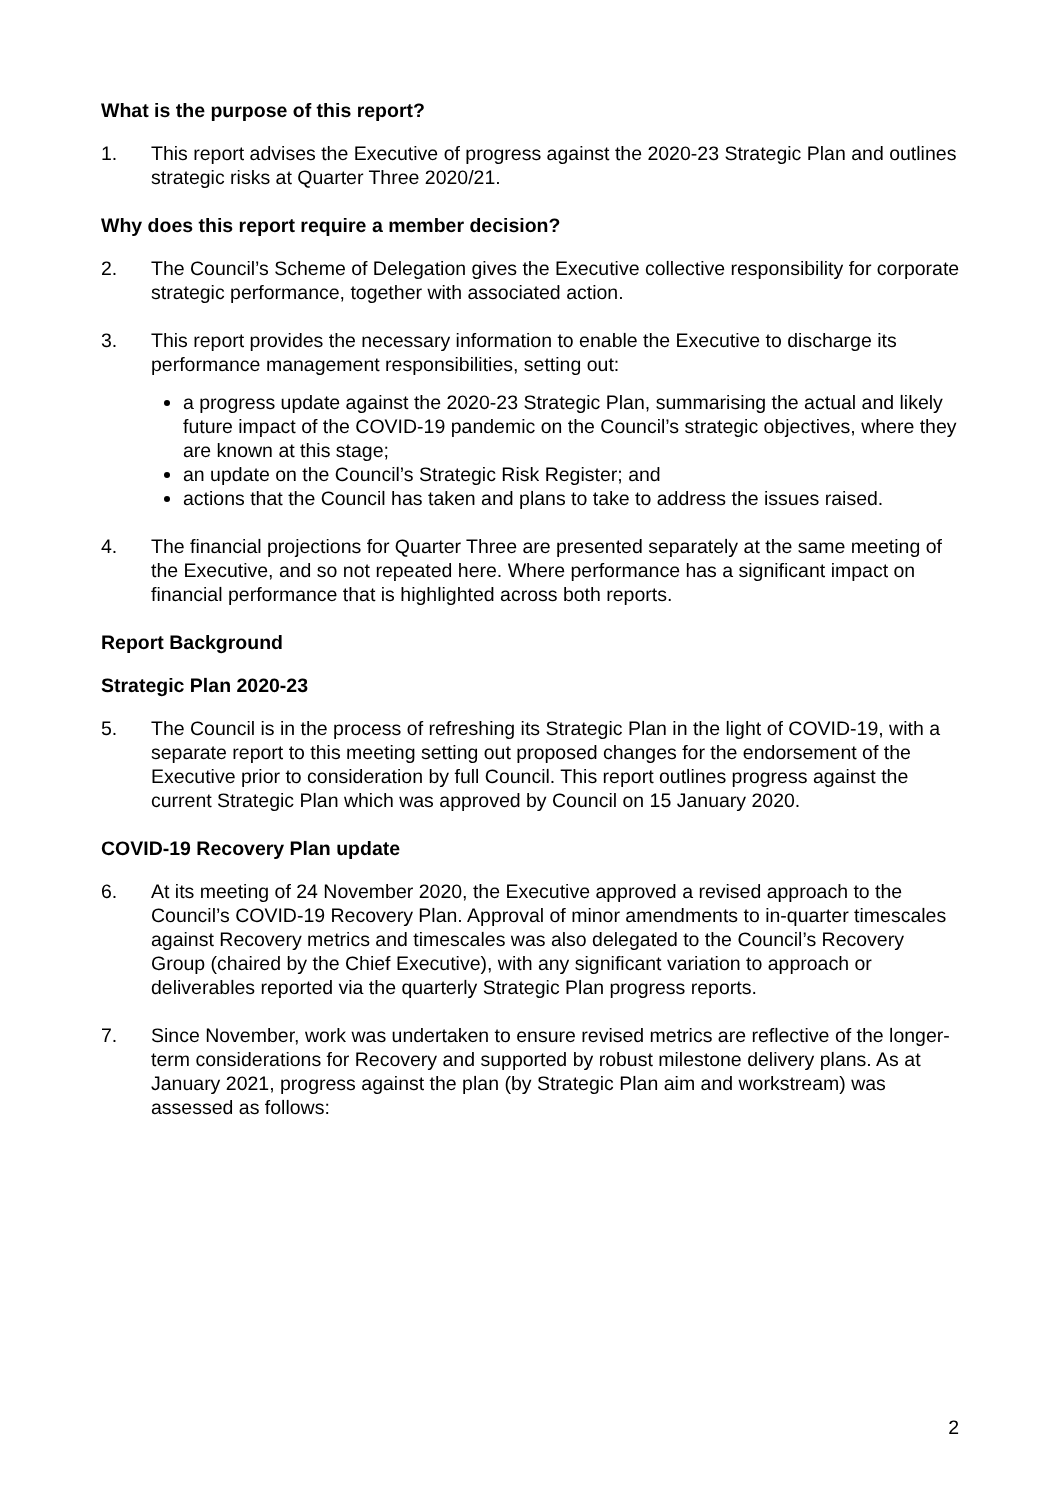What is the purpose of this report?
1. This report advises the Executive of progress against the 2020-23 Strategic Plan and outlines strategic risks at Quarter Three 2020/21.
Why does this report require a member decision?
2. The Council’s Scheme of Delegation gives the Executive collective responsibility for corporate strategic performance, together with associated action.
3. This report provides the necessary information to enable the Executive to discharge its performance management responsibilities, setting out:
a progress update against the 2020-23 Strategic Plan, summarising the actual and likely future impact of the COVID-19 pandemic on the Council’s strategic objectives, where they are known at this stage;
an update on the Council’s Strategic Risk Register; and
actions that the Council has taken and plans to take to address the issues raised.
4. The financial projections for Quarter Three are presented separately at the same meeting of the Executive, and so not repeated here. Where performance has a significant impact on financial performance that is highlighted across both reports.
Report Background
Strategic Plan 2020-23
5. The Council is in the process of refreshing its Strategic Plan in the light of COVID-19, with a separate report to this meeting setting out proposed changes for the endorsement of the Executive prior to consideration by full Council. This report outlines progress against the current Strategic Plan which was approved by Council on 15 January 2020.
COVID-19 Recovery Plan update
6. At its meeting of 24 November 2020, the Executive approved a revised approach to the Council’s COVID-19 Recovery Plan. Approval of minor amendments to in-quarter timescales against Recovery metrics and timescales was also delegated to the Council’s Recovery Group (chaired by the Chief Executive), with any significant variation to approach or deliverables reported via the quarterly Strategic Plan progress reports.
7. Since November, work was undertaken to ensure revised metrics are reflective of the longer-term considerations for Recovery and supported by robust milestone delivery plans. As at January 2021, progress against the plan (by Strategic Plan aim and workstream) was assessed as follows:
2